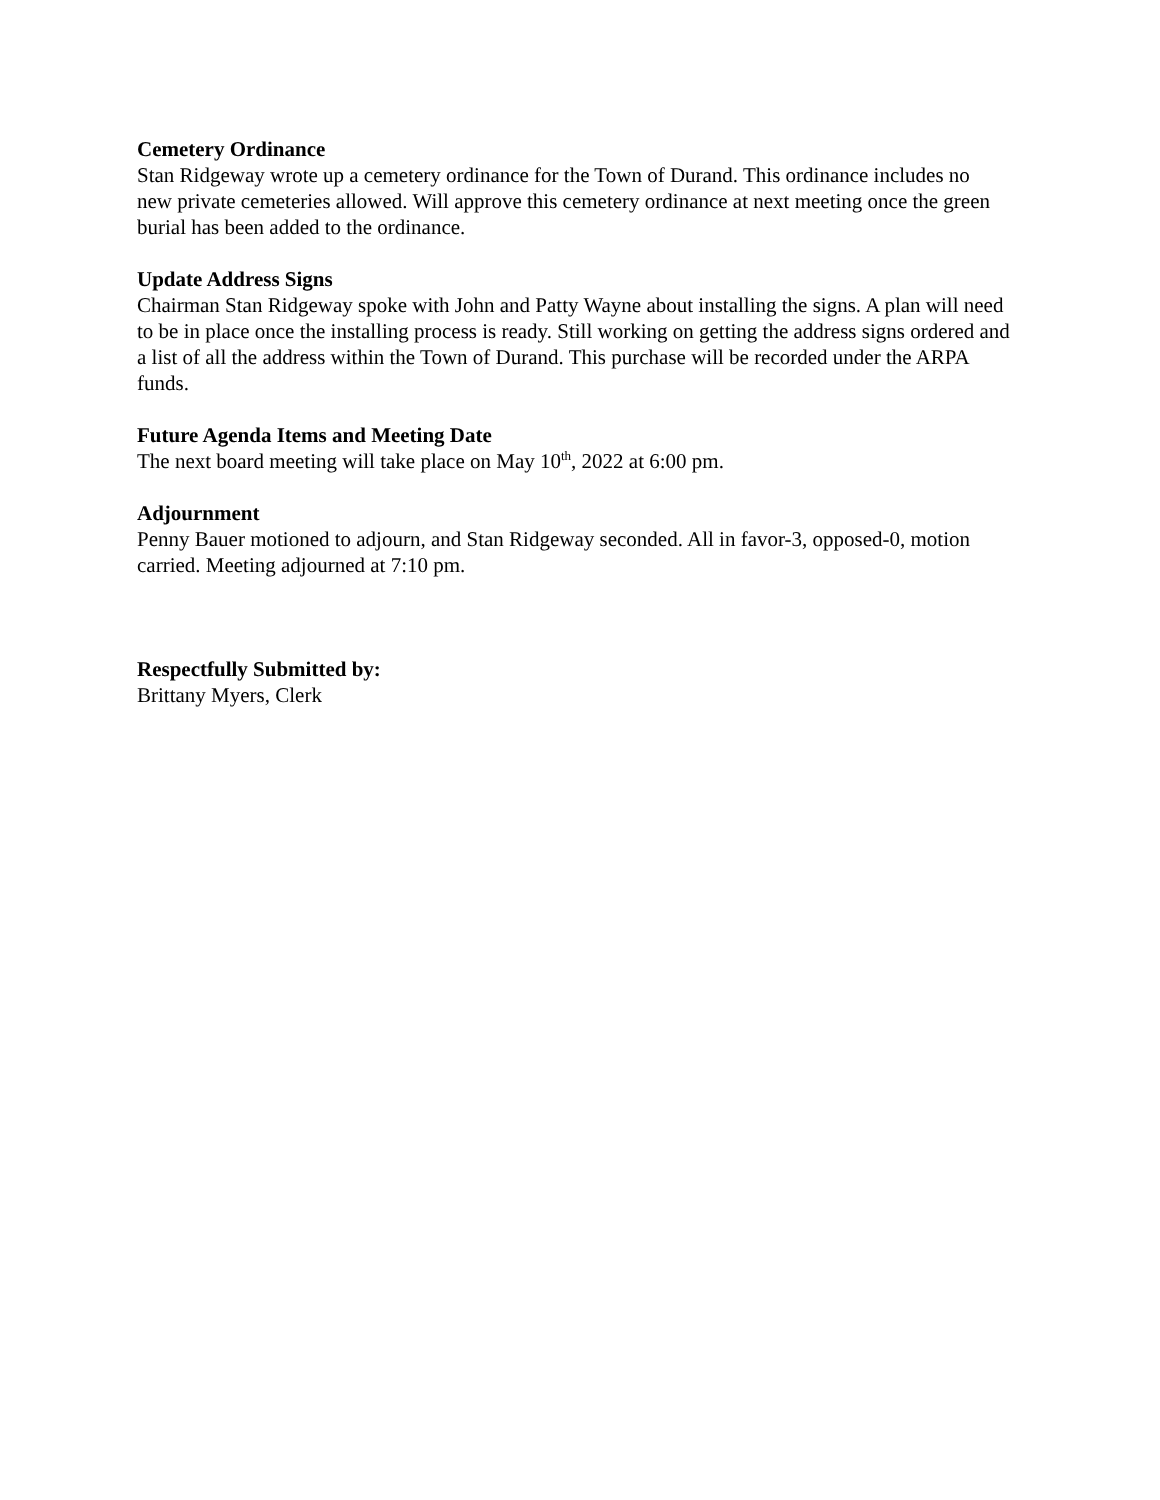Cemetery Ordinance
Stan Ridgeway wrote up a cemetery ordinance for the Town of Durand. This ordinance includes no new private cemeteries allowed. Will approve this cemetery ordinance at next meeting once the green burial has been added to the ordinance.
Update Address Signs
Chairman Stan Ridgeway spoke with John and Patty Wayne about installing the signs. A plan will need to be in place once the installing process is ready. Still working on getting the address signs ordered and a list of all the address within the Town of Durand. This purchase will be recorded under the ARPA funds.
Future Agenda Items and Meeting Date
The next board meeting will take place on May 10<sup>th</sup>, 2022 at 6:00 pm.
Adjournment
Penny Bauer motioned to adjourn, and Stan Ridgeway seconded. All in favor-3, opposed-0, motion carried. Meeting adjourned at 7:10 pm.
Respectfully Submitted by:
Brittany Myers, Clerk